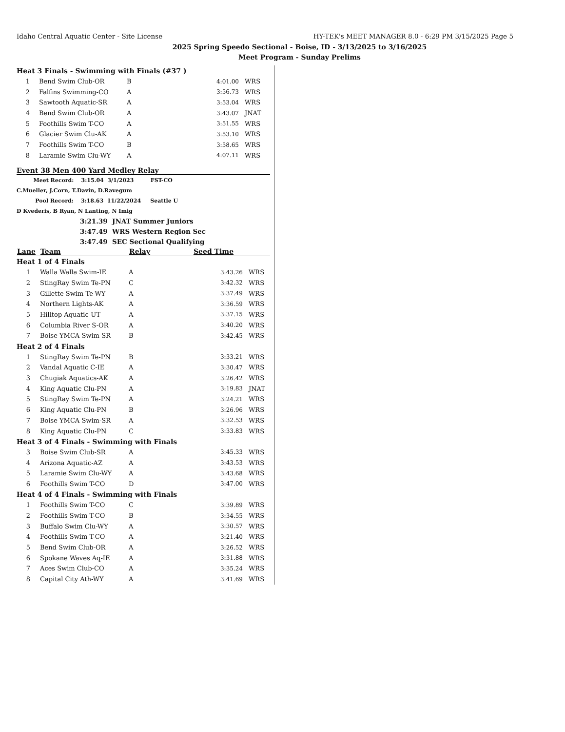Idaho Central Aquatic Center - Site License HY-TEK's MEET MANAGER 8.0 - 6:29 PM 3/15/2025 Page 5
2025 Spring Speedo Sectional - Boise, ID - 3/13/2025 to 3/16/2025
Meet Program - Sunday Prelims
| Heat 3 Finals - Swimming with Finals (#37 ) | | | | |
| 1 | Bend Swim Club-OR | B | 4:01.00 | WRS |
| 2 | Falfins Swimming-CO | A | 3:56.73 | WRS |
| 3 | Sawtooth Aquatic-SR | A | 3:53.04 | WRS |
| 4 | Bend Swim Club-OR | A | 3:43.07 | JNAT |
| 5 | Foothills Swim T-CO | A | 3:51.55 | WRS |
| 6 | Glacier Swim Clu-AK | A | 3:53.10 | WRS |
| 7 | Foothills Swim T-CO | B | 3:58.65 | WRS |
| 8 | Laramie Swim Clu-WY | A | 4:07.11 | WRS |
Event 38 Men 400 Yard Medley Relay
Meet Record: 3:15.04 3/1/2023 FST-CO
C.Mueller, J.Corn, T.Davin, D.Ravegum
Pool Record: 3:18.63 11/22/2024 Seattle U
D Kvederis, B Ryan, N Lanting, N Imig
3:21.39 JNAT Summer Juniors
3:47.49 WRS Western Region Sec
3:47.49 SEC Sectional Qualifying
| Lane | Team | Relay | Seed Time | |
| --- | --- | --- | --- | --- |
| Heat 1 of 4 Finals | | | | |
| 1 | Walla Walla Swim-IE | A | 3:43.26 | WRS |
| 2 | StingRay Swim Te-PN | C | 3:42.32 | WRS |
| 3 | Gillette Swim Te-WY | A | 3:37.49 | WRS |
| 4 | Northern Lights-AK | A | 3:36.59 | WRS |
| 5 | Hilltop Aquatic-UT | A | 3:37.15 | WRS |
| 6 | Columbia River S-OR | A | 3:40.20 | WRS |
| 7 | Boise YMCA Swim-SR | B | 3:42.45 | WRS |
| Heat 2 of 4 Finals | | | | |
| 1 | StingRay Swim Te-PN | B | 3:33.21 | WRS |
| 2 | Vandal Aquatic C-IE | A | 3:30.47 | WRS |
| 3 | Chugiak Aquatics-AK | A | 3:26.42 | WRS |
| 4 | King Aquatic Clu-PN | A | 3:19.83 | JNAT |
| 5 | StingRay Swim Te-PN | A | 3:24.21 | WRS |
| 6 | King Aquatic Clu-PN | B | 3:26.96 | WRS |
| 7 | Boise YMCA Swim-SR | A | 3:32.53 | WRS |
| 8 | King Aquatic Clu-PN | C | 3:33.83 | WRS |
| Heat 3 of 4 Finals - Swimming with Finals | | | | |
| 3 | Boise Swim Club-SR | A | 3:45.33 | WRS |
| 4 | Arizona Aquatic-AZ | A | 3:43.53 | WRS |
| 5 | Laramie Swim Clu-WY | A | 3:43.68 | WRS |
| 6 | Foothills Swim T-CO | D | 3:47.00 | WRS |
| Heat 4 of 4 Finals - Swimming with Finals | | | | |
| 1 | Foothills Swim T-CO | C | 3:39.89 | WRS |
| 2 | Foothills Swim T-CO | B | 3:34.55 | WRS |
| 3 | Buffalo Swim Clu-WY | A | 3:30.57 | WRS |
| 4 | Foothills Swim T-CO | A | 3:21.40 | WRS |
| 5 | Bend Swim Club-OR | A | 3:26.52 | WRS |
| 6 | Spokane Waves Aq-IE | A | 3:31.88 | WRS |
| 7 | Aces Swim Club-CO | A | 3:35.24 | WRS |
| 8 | Capital City Ath-WY | A | 3:41.69 | WRS |